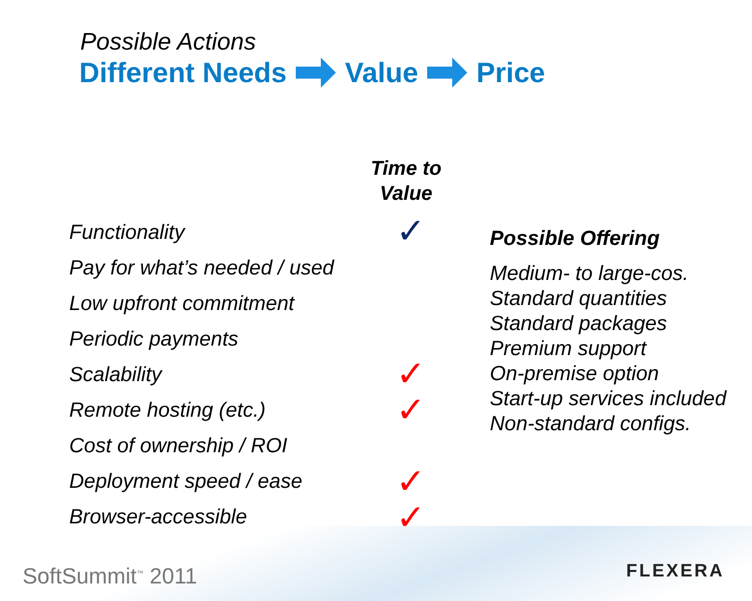Possible Actions
Different Needs Value Price
Time to
Value
Functionality
Pay for what’s needed / used
Low upfront commitment
Periodic payments
Scalability
Remote hosting (etc.)
Cost of ownership / ROI
Deployment speed / ease
Browser-accessible
✓
✓
✓
✓
✓
Possible Offering
Medium- to large-cos.
Standard quantities
Standard packages
Premium support
On-premise option
Start-up services included
Non-standard configs.
SoftSummit<sup>™</sup> 2011 FLEXERA